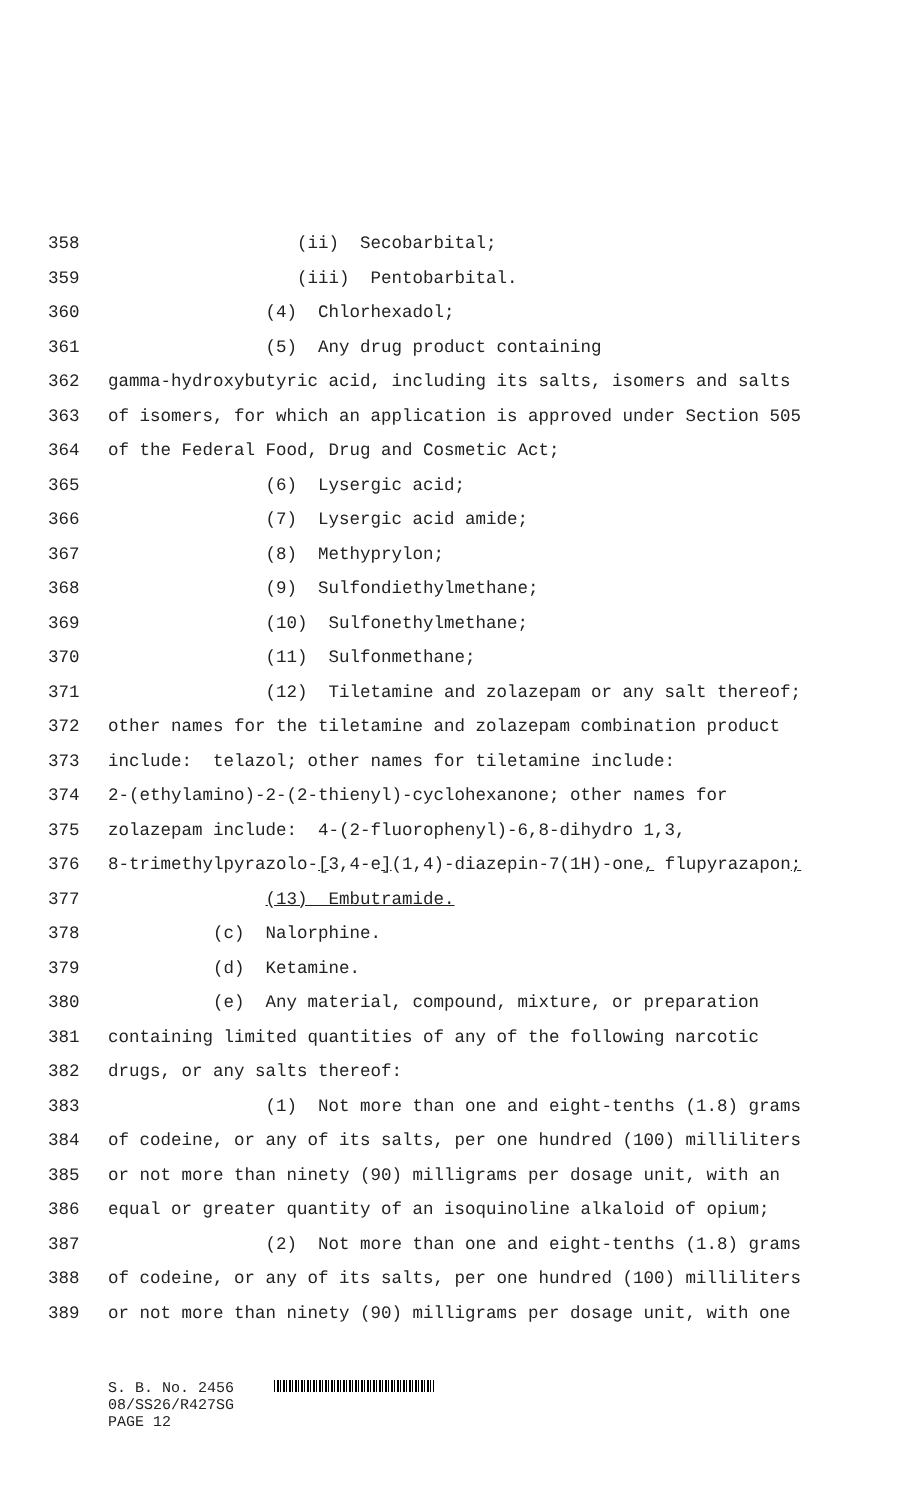358 (ii) Secobarbital;
359 (iii) Pentobarbital.
360 (4) Chlorhexadol;
361 (5) Any drug product containing
362 gamma-hydroxybutyric acid, including its salts, isomers and salts
363 of isomers, for which an application is approved under Section 505
364 of the Federal Food, Drug and Cosmetic Act;
365 (6) Lysergic acid;
366 (7) Lysergic acid amide;
367 (8) Methyprylon;
368 (9) Sulfondiethylmethane;
369 (10) Sulfonethylmethane;
370 (11) Sulfonmethane;
371 (12) Tiletamine and zolazepam or any salt thereof;
372 other names for the tiletamine and zolazepam combination product
373 include: telazol; other names for tiletamine include:
374 2-(ethylamino)-2-(2-thienyl)-cyclohexanone; other names for
375 zolazepam include: 4-(2-fluorophenyl)-6,8-dihydro 1,3,
376 8-trimethylpyrazolo-[3,4-e](1,4)-diazepin-7(1H)-one, flupyrazapon;
377 (13) Embutramide.
378 (c) Nalorphine.
379 (d) Ketamine.
380 (e) Any material, compound, mixture, or preparation
381 containing limited quantities of any of the following narcotic
382 drugs, or any salts thereof:
383 (1) Not more than one and eight-tenths (1.8) grams
384 of codeine, or any of its salts, per one hundred (100) milliliters
385 or not more than ninety (90) milligrams per dosage unit, with an
386 equal or greater quantity of an isoquinoline alkaloid of opium;
387 (2) Not more than one and eight-tenths (1.8) grams
388 of codeine, or any of its salts, per one hundred (100) milliliters
389 or not more than ninety (90) milligrams per dosage unit, with one
S. B. No. 2456 08/SS26/R427SG PAGE 12